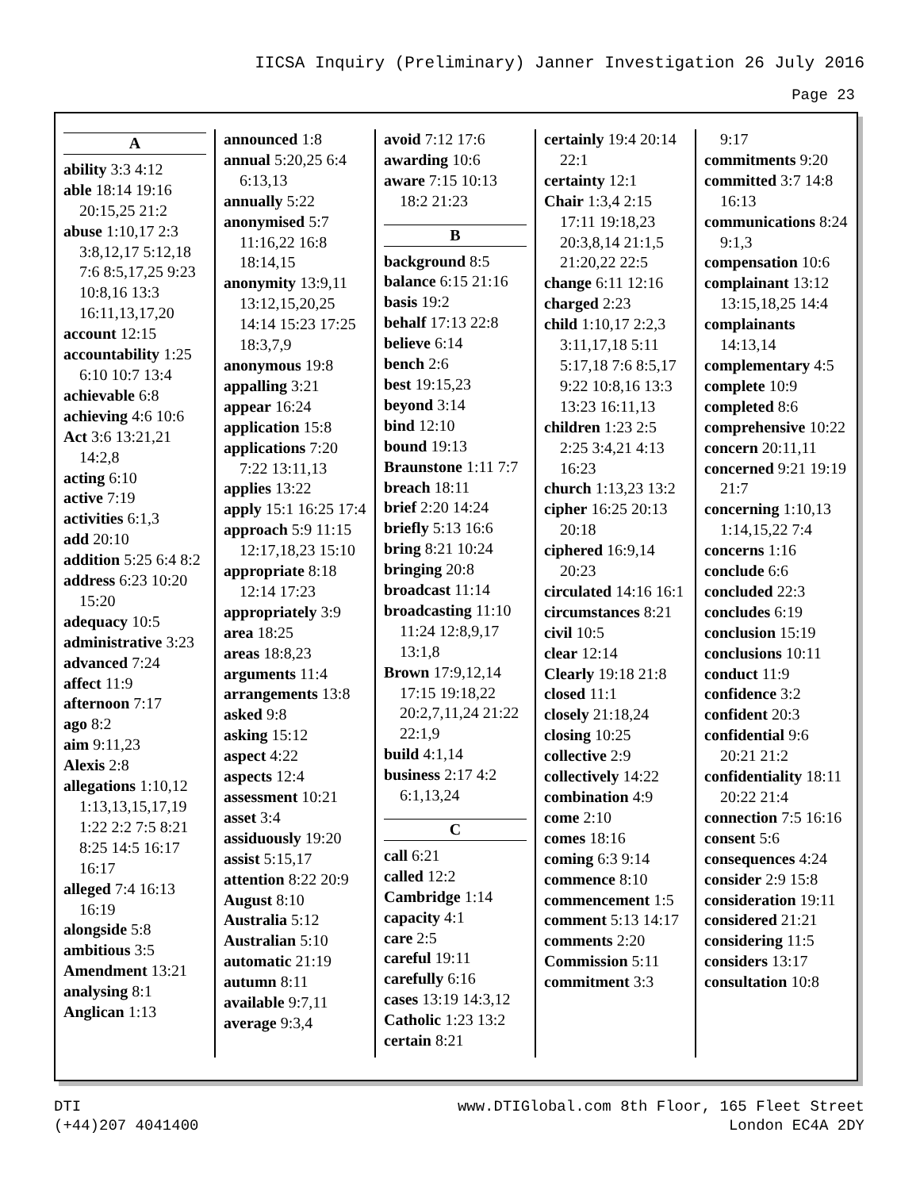IICSA Inquiry (Preliminary) Janner Investigation 26 July 2016
Page 23
A
ability 3:3 4:12
able 18:14 19:16 20:15,25 21:2
abuse 1:10,17 2:3 3:8,12,17 5:12,18 7:6 8:5,17,25 9:23 10:8,16 13:3 16:11,13,17,20
account 12:15
accountability 1:25 6:10 10:7 13:4
achievable 6:8
achieving 4:6 10:6
Act 3:6 13:21,21 14:2,8
acting 6:10
active 7:19
activities 6:1,3
add 20:10
addition 5:25 6:4 8:2
address 6:23 10:20 15:20
adequacy 10:5
administrative 3:23
advanced 7:24
affect 11:9
afternoon 7:17
ago 8:2
aim 9:11,23
Alexis 2:8
allegations 1:10,12 1:13,13,15,17,19 1:22 2:2 7:5 8:21 8:25 14:5 16:17 16:17
alleged 7:4 16:13 16:19
alongside 5:8
ambitious 3:5
Amendment 13:21
analysing 8:1
Anglican 1:13
announced 1:8
annual 5:20,25 6:4 6:13,13
annually 5:22
anonymised 5:7 11:16,22 16:8 18:14,15
anonymity 13:9,11 13:12,15,20,25 14:14 15:23 17:25 18:3,7,9
anonymous 19:8
appalling 3:21
appear 16:24
application 15:8
applications 7:20 7:22 13:11,13
applies 13:22
apply 15:1 16:25 17:4
approach 5:9 11:15 12:17,18,23 15:10
appropriate 8:18 12:14 17:23
appropriately 3:9
area 18:25
areas 18:8,23
arguments 11:4
arrangements 13:8
asked 9:8
asking 15:12
aspect 4:22
aspects 12:4
assessment 10:21
asset 3:4
assiduously 19:20
assist 5:15,17
attention 8:22 20:9
August 8:10
Australia 5:12
Australian 5:10
automatic 21:19
autumn 8:11
available 9:7,11
average 9:3,4
avoid 7:12 17:6
awarding 10:6
aware 7:15 10:13 18:2 21:23
B
background 8:5
balance 6:15 21:16
basis 19:2
behalf 17:13 22:8
believe 6:14
bench 2:6
best 19:15,23
beyond 3:14
bind 12:10
bound 19:13
Braunstone 1:11 7:7
breach 18:11
brief 2:20 14:24
briefly 5:13 16:6
bring 8:21 10:24
bringing 20:8
broadcast 11:14
broadcasting 11:10 11:24 12:8,9,17 13:1,8
Brown 17:9,12,14 17:15 19:18,22 20:2,7,11,24 21:22 22:1,9
build 4:1,14
business 2:17 4:2 6:1,13,24
C
call 6:21
called 12:2
Cambridge 1:14
capacity 4:1
care 2:5
careful 19:11
carefully 6:16
cases 13:19 14:3,12
Catholic 1:23 13:2
certain 8:21
certainly 19:4 20:14 22:1
certainty 12:1
Chair 1:3,4 2:15 17:11 19:18,23 20:3,8,14 21:1,5 21:20,22 22:5
change 6:11 12:16
charged 2:23
child 1:10,17 2:2,3 3:11,17,18 5:11 5:17,18 7:6 8:5,17 9:22 10:8,16 13:3 13:23 16:11,13
children 1:23 2:5 2:25 3:4,21 4:13 16:23
church 1:13,23 13:2
cipher 16:25 20:13 20:18
ciphered 16:9,14 20:23
circulated 14:16 16:1
circumstances 8:21
civil 10:5
clear 12:14
Clearly 19:18 21:8
closed 11:1
closely 21:18,24
closing 10:25
collective 2:9
collectively 14:22
combination 4:9
come 2:10
comes 18:16
coming 6:3 9:14
commence 8:10
commencement 1:5
comment 5:13 14:17
comments 2:20
Commission 5:11
commitment 3:3
9:17
commitments 9:20
committed 3:7 14:8 16:13
communications 8:24 9:1,3
compensation 10:6
complainant 13:12 13:15,18,25 14:4
complainants 14:13,14
complementary 4:5
complete 10:9
completed 8:6
comprehensive 10:22
concern 20:11,11
concerned 9:21 19:19 21:7
concerning 1:10,13 1:14,15,22 7:4
concerns 1:16
conclude 6:6
concluded 22:3
concludes 6:19
conclusion 15:19
conclusions 10:11
conduct 11:9
confidence 3:2
confident 20:3
confidential 9:6 20:21 21:2
confidentiality 18:11 20:22 21:4
connection 7:5 16:16
consent 5:6
consequences 4:24
consider 2:9 15:8
consideration 19:11
considered 21:21
considering 11:5
considers 13:17
consultation 10:8
DTI
(+44)207 4041400
www.DTIGlobal.com 8th Floor, 165 Fleet Street
London EC4A 2DY